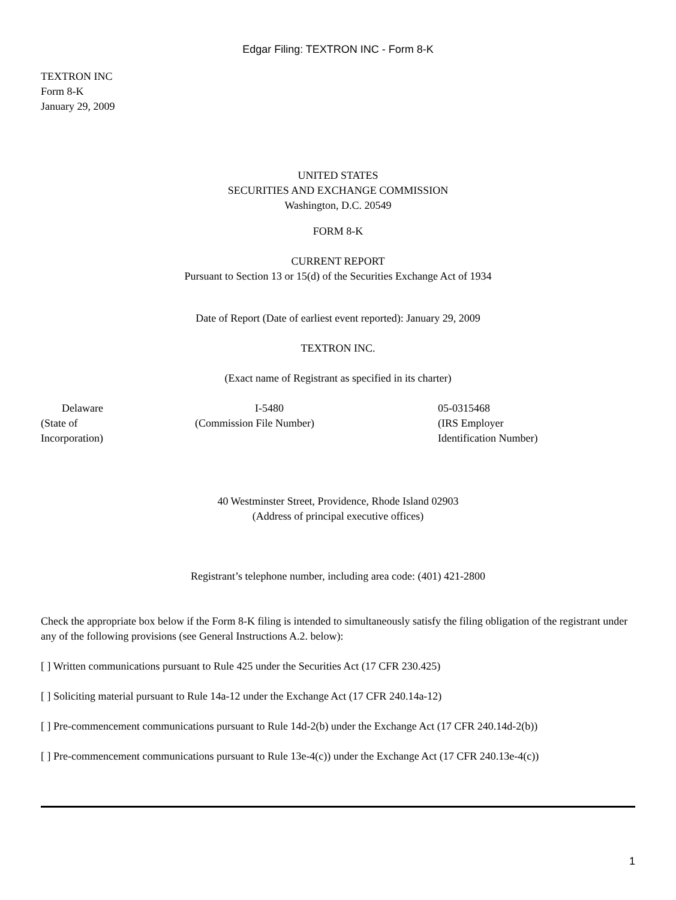Edgar Filing: TEXTRON INC - Form 8-K
TEXTRON INC
Form 8-K
January 29, 2009
UNITED STATES
SECURITIES AND EXCHANGE COMMISSION
Washington, D.C. 20549
FORM 8-K
CURRENT REPORT
Pursuant to Section 13 or 15(d) of the Securities Exchange Act of 1934
Date of Report (Date of earliest event reported): January 29, 2009
TEXTRON INC.
(Exact name of Registrant as specified in its charter)
| Delaware | I-5480 | 05-0315468 |
| (State of Incorporation) | (Commission File Number) | (IRS Employer Identification Number) |
40 Westminster Street, Providence, Rhode Island 02903
(Address of principal executive offices)
Registrant’s telephone number, including area code: (401) 421-2800
Check the appropriate box below if the Form 8-K filing is intended to simultaneously satisfy the filing obligation of the registrant under any of the following provisions (see General Instructions A.2. below):
[ ] Written communications pursuant to Rule 425 under the Securities Act (17 CFR 230.425)
[ ] Soliciting material pursuant to Rule 14a-12 under the Exchange Act (17 CFR 240.14a-12)
[ ] Pre-commencement communications pursuant to Rule 14d-2(b) under the Exchange Act (17 CFR 240.14d-2(b))
[ ] Pre-commencement communications pursuant to Rule 13e-4(c)) under the Exchange Act (17 CFR 240.13e-4(c))
1